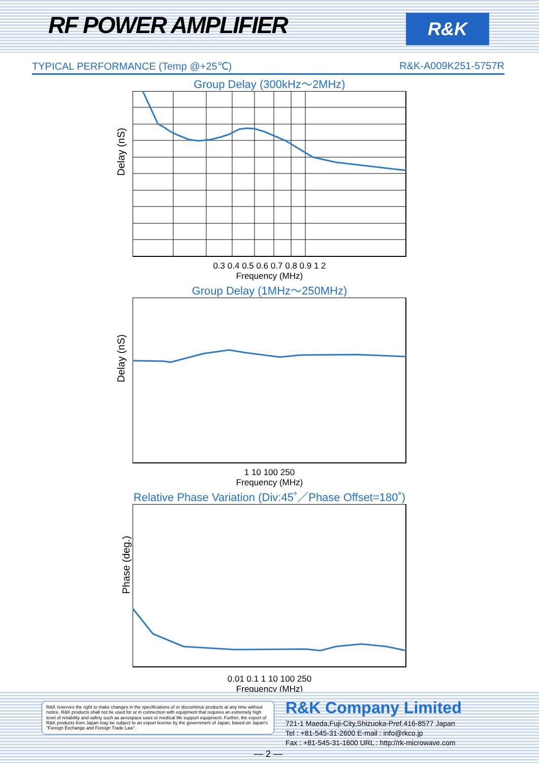RF POWER AMPLIFIER R&K
TYPICAL PERFORMANCE (Temp @+25℃) R&K-A009K251-5757R
Group Delay (300kHz～2MHz)
Delay (nS)
0.3 0.4 0.5 0.6 0.7 0.8 0.9 1 2
Frequency (MHz)
Group Delay (1MHz～250MHz)
Delay (nS)
1 10 100 250
Frequency (MHz)
Relative Phase Variation (Div:45˚／Phase Offset=180˚)
Phase (deg.)
0.01 0.1 1 10 100 250
Frequency (MHz)
R&K reserves the right to make changes in the specifications of or discontinue products at any time without notice. R&K products shall not be used for or in connection with equipment that requires an extremely high level of reliability and safety such as aerospace uses or medical life support equipment. Further, the export of R&K products from Japan may be subject to an export license by the government of Japan, based on Japan's "Foreign Exchange and Foreign Trade Law".
R&K Company Limited
721-1 Maeda,Fuji-City,Shizuoka-Pref.416-8577 Japan
Tel : +81-545-31-2600 E-mail : info@rkco.jp
Fax : +81-545-31-1600 URL : http://rk-microwave.com
— 2 —